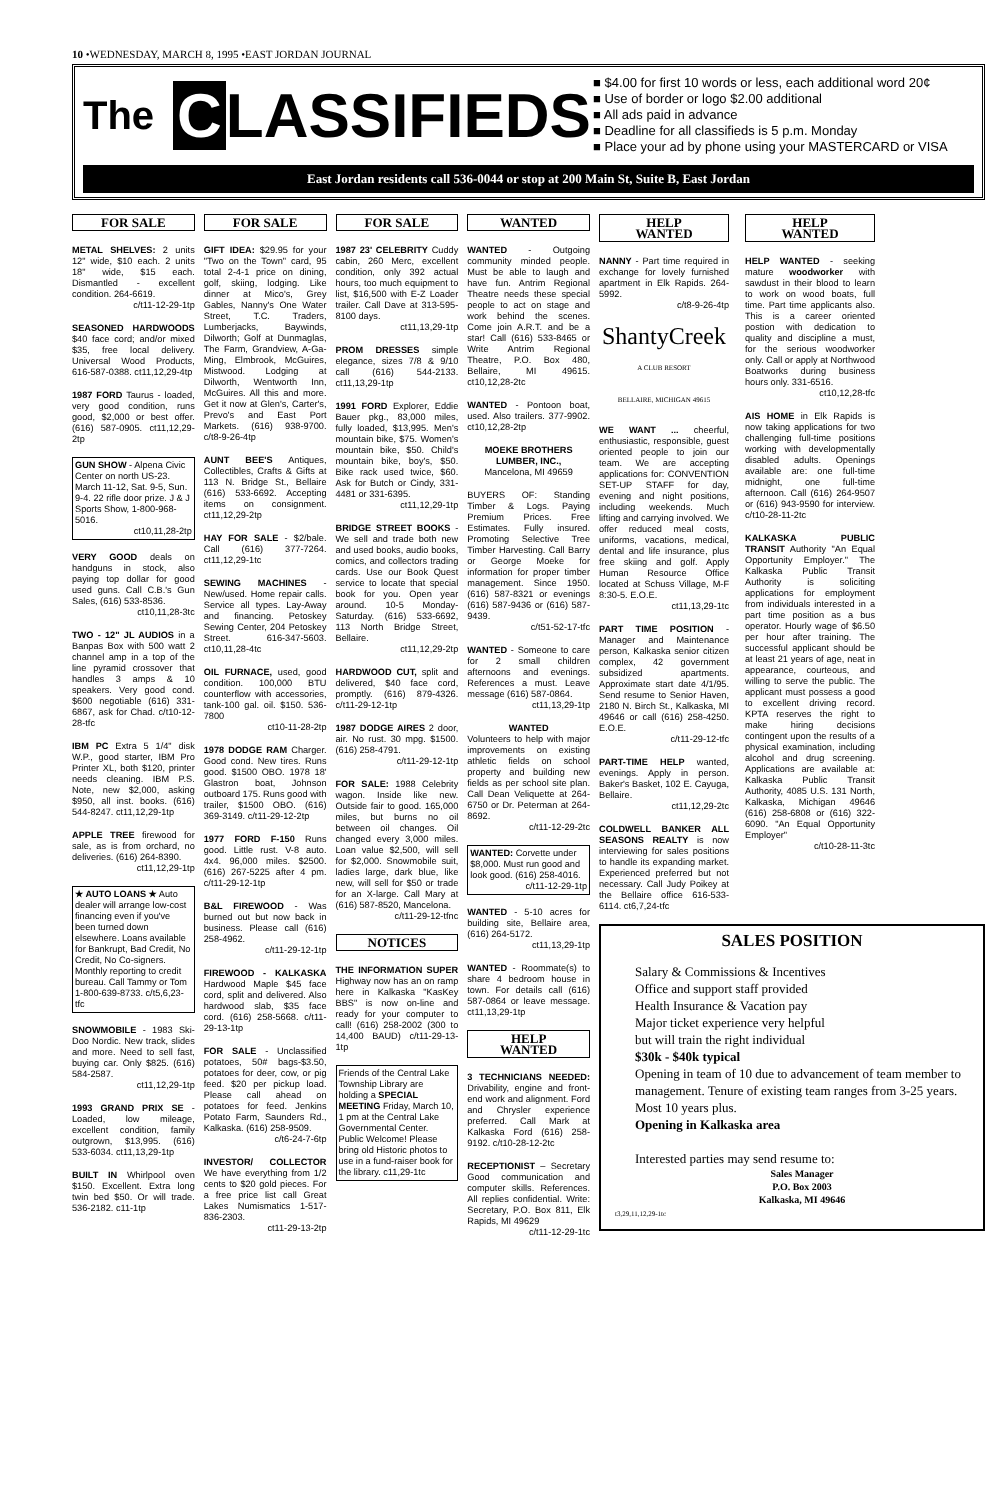10 •WEDNESDAY, MARCH 8, 1995 •EAST JORDAN JOURNAL
The
C LASSIFIEDS
■ $4.00 for first 10 words or less, each additional word 20¢
■ Use of border or logo $2.00 additional
■ All ads paid in advance
■ Deadline for all classifieds is 5 p.m. Monday
■ Place your ad by phone using your MASTERCARD or VISA
East Jordan residents call 536-0044 or stop at 200 Main St, Suite B, East Jordan
FOR SALE
METAL SHELVES: 2 units 12" wide, $10 each. 2 units 18" wide, $15 each. Dismantled - excellent condition. 264-6619.
c/t11-12-29-1tp
SEASONED HARDWOODS $40 face cord; and/or mixed $35, free local delivery. Universal Wood Products, 616-587-0388. ct11,12,29-4tp
1987 FORD Taurus - loaded, very good condition, runs good, $2,000 or best offer. (616) 587-0905. ct11,12,29-2tp
GUN SHOW - Alpena Civic Center on north US-23. March 11-12, Sat. 9-5, Sun. 9-4. 22 rifle door prize. J & J Sports Show, 1-800-968-5016.
ct10,11,28-2tp
VERY GOOD deals on handguns in stock, also paying top dollar for good used guns. Call C.B.'s Gun Sales, (616) 533-8536.
ct10,11,28-3tc
TWO - 12" JL AUDIOS in a Banpas Box with 500 watt 2 channel amp in a top of the line pyramid crossover that handles 3 amps & 10 speakers. Very good cond. $600 negotiable (616) 331-6867, ask for Chad. c/t10-12-28-tfc
IBM PC Extra 5 1/4" disk W.P., good starter, IBM Pro Printer XL, both $120, printer needs cleaning. IBM P.S. Note, new $2,000, asking $950, all inst. books. (616) 544-8247. ct11,12,29-1tp
APPLE TREE firewood for sale, as is from orchard, no deliveries. (616) 264-8390.
ct11,12,29-1tp
★ AUTO LOANS ★ Auto dealer will arrange low-cost financing even if you've been turned down elsewhere. Loans available for Bankrupt, Bad Credit, No Credit, No Co-signers. Monthly reporting to credit bureau. Call Tammy or Tom 1-800-639-8733. c/t5,6,23-tfc
SNOWMOBILE - 1983 Ski-Doo Nordic. New track, slides and more. Need to sell fast, buying car. Only $825. (616) 584-2587.
ct11,12,29-1tp
1993 GRAND PRIX SE - Loaded, low mileage, excellent condition, family outgrown, $13,995. (616) 533-6034. ct11,13,29-1tp
BUILT IN Whirlpool oven $150. Excellent. Extra long twin bed $50. Or will trade. 536-2182. c11-1tp
FOR SALE
GIFT IDEA: $29.95 for your "Two on the Town" card, 95 total 2-4-1 price on dining, golf, skiing, lodging. Like dinner at Mico's, Grey Gables, Nanny's One Water Street, T.C. Traders, Lumberjacks, Baywinds, Dilworth; Golf at Dunmaglas, The Farm, Grandview, A-Ga-Ming, Elmbrook, McGuires, Mistwood. Lodging at Dilworth, Wentworth Inn, McGuires. All this and more. Get it now at Glen's, Carter's, Prevo's and East Port Markets. (616) 938-9700. c/t8-9-26-4tp
AUNT BEE'S Antiques, Collectibles, Crafts & Gifts at 113 N. Bridge St., Bellaire (616) 533-6692. Accepting items on consignment. ct11,12,29-2tp
HAY FOR SALE - $2/bale. Call (616) 377-7264. ct11,12,29-1tc
SEWING MACHINES - New/used. Home repair calls. Service all types. Lay-Away and financing. Petoskey Sewing Center, 204 Petoskey Street. 616-347-5603. ct10,11,28-4tc
OIL FURNACE, used, good condition. 100,000 BTU counterflow with accessories, tank-100 gal. oil. $150. 536-7800
ct10-11-28-2tp
1978 DODGE RAM Charger. Good cond. New tires. Runs good. $1500 OBO. 1978 18' Glastron boat, Johnson outboard 175. Runs good with trailer, $1500 OBO. (616) 369-3149. c/t11-29-12-2tp
1977 FORD F-150 Runs good. Little rust. V-8 auto. 4x4. 96,000 miles. $2500. (616) 267-5225 after 4 pm. c/t11-29-12-1tp
B&L FIREWOOD - Was burned out but now back in business. Please call (616) 258-4962.
c/t11-29-12-1tp
FIREWOOD - KALKASKA Hardwood Maple $45 face cord, split and delivered. Also hardwood slab, $35 face cord. (616) 258-5668. c/t11-29-13-1tp
FOR SALE - Unclassified potatoes, 50# bags-$3.50, potatoes for deer, cow, or pig feed. $20 per pickup load. Please call ahead on potatoes for feed. Jenkins Potato Farm, Saunders Rd., Kalkaska. (616) 258-9509.
c/t6-24-7-6tp
INVESTOR/ COLLECTOR We have everything from 1/2 cents to $20 gold pieces. For a free price list call Great Lakes Numismatics 1-517-836-2303.
ct11-29-13-2tp
FOR SALE
1987 23' CELEBRITY Cuddy cabin, 260 Merc, excellent condition, only 392 actual hours, too much equipment to list, $16,500 with E-Z Loader trailer. Call Dave at 313-595-8100 days.
ct11,13,29-1tp
PROM DRESSES simple elegance, sizes 7/8 & 9/10 call (616) 544-2133. ct11,13,29-1tp
1991 FORD Explorer, Eddie Bauer pkg., 83,000 miles, fully loaded, $13,995. Men's mountain bike, $75. Women's mountain bike, $50. Child's mountain bike, boy's, $50. Bike rack used twice, $60. Ask for Butch or Cindy, 331-4481 or 331-6395.
ct11,12,29-1tp
BRIDGE STREET BOOKS - We sell and trade both new and used books, audio books, comics, and collectors trading cards. Use our Book Quest service to locate that special book for you. Open year around. 10-5 Monday-Saturday. (616) 533-6692, 113 North Bridge Street, Bellaire.
ct11,12,29-2tp
HARDWOOD CUT, split and delivered, $40 face cord, promptly. (616) 879-4326. c/t11-29-12-1tp
1987 DODGE AIRES 2 door, air. No rust. 30 mpg. $1500. (616) 258-4791.
c/t11-29-12-1tp
FOR SALE: 1988 Celebrity wagon. Inside like new. Outside fair to good. 165,000 miles, but burns no oil between oil changes. Oil changed every 3,000 miles. Loan value $2,500, will sell for $2,000. Snowmobile suit, ladies large, dark blue, like new, will sell for $50 or trade for an X-large. Call Mary at (616) 587-8520, Mancelona.
c/t11-29-12-tfnc
NOTICES
THE INFORMATION SUPER Highway now has an on ramp here in Kalkaska "KasKey BBS" is now on-line and ready for your computer to call! (616) 258-2002 (300 to 14,400 BAUD) c/t11-29-13-1tp
Friends of the Central Lake Township Library are holding a SPECIAL MEETING Friday, March 10, 1 pm at the Central Lake Governmental Center. Public Welcome! Please bring old Historic photos to use in a fund-raiser book for the library. c11,29-1tc
WANTED
WANTED - Outgoing community minded people. Must be able to laugh and have fun. Antrim Regional Theatre needs these special people to act on stage and work behind the scenes. Come join A.R.T. and be a star! Call (616) 533-8465 or Write Antrim Regional Theatre, P.O. Box 480, Bellaire, MI 49615. ct10,12,28-2tc
WANTED - Pontoon boat, used. Also trailers. 377-9902. ct10,12,28-2tp
MOEKE BROTHERS LUMBER, INC.,
Mancelona, MI 49659
BUYERS OF: Standing Timber & Logs. Paying Premium Prices. Free Estimates. Fully insured. Promoting Selective Tree Timber Harvesting. Call Barry or George Moeke for information for proper timber management. Since 1950. (616) 587-8321 or evenings (616) 587-9436 or (616) 587-9439.
c/t51-52-17-tfc
WANTED - Someone to care for 2 small children afternoons and evenings. References a must. Leave message (616) 587-0864.
ct11,13,29-1tp
WANTED
Volunteers to help with major improvements on existing athletic fields on school property and building new fields as per school site plan. Call Dean Veliquette at 264-6750 or Dr. Peterman at 264-8692.
c/t11-12-29-2tc
WANTED: Corvette under $8,000. Must run good and look good. (616) 258-4016.
c/t11-12-29-1tp
WANTED - 5-10 acres for building site, Bellaire area, (616) 264-5172.
ct11,13,29-1tp
WANTED - Roommate(s) to share 4 bedroom house in town. For details call (616) 587-0864 or leave message. ct11,13,29-1tp
HELP
WANTED
3 TECHNICIANS NEEDED: Drivability, engine and front-end work and alignment. Ford and Chrysler experience preferred. Call Mark at Kalkaska Ford (616) 258-9192. c/t10-28-12-2tc
RECEPTIONIST – Secretary Good communication and computer skills. References. All replies confidential. Write: Secretary, P.O. Box 811, Elk Rapids, MI 49629
c/t11-12-29-1tc
HELP
WANTED
NANNY - Part time required in exchange for lovely furnished apartment in Elk Rapids. 264-5992.
c/t8-9-26-4tp
ShantyCreek
A CLUB RESORT
BELLAIRE, MICHIGAN 49615
WE WANT ... cheerful, enthusiastic, responsible, guest oriented people to join our team. We are accepting applications for: CONVENTION SET-UP STAFF for day, evening and night positions, including weekends. Much lifting and carrying involved. We offer reduced meal costs, uniforms, vacations, medical, dental and life insurance, plus free skiing and golf. Apply Human Resource Office located at Schuss Village, M-F 8:30-5. E.O.E.
ct11,13,29-1tc
PART TIME POSITION - Manager and Maintenance person, Kalkaska senior citizen complex, 42 government subsidized apartments. Approximate start date 4/1/95. Send resume to Senior Haven, 2180 N. Birch St., Kalkaska, MI 49646 or call (616) 258-4250. E.O.E.
c/t11-29-12-tfc
PART-TIME HELP wanted, evenings. Apply in person. Baker's Basket, 102 E. Cayuga, Bellaire.
ct11,12,29-2tc
COLDWELL BANKER ALL SEASONS REALTY is now interviewing for sales positions to handle its expanding market. Experienced preferred but not necessary. Call Judy Poikey at the Bellaire office 616-533-6114. ct6,7,24-tfc
HELP
WANTED
HELP WANTED - seeking mature woodworker with sawdust in their blood to learn to work on wood boats, full time. Part time applicants also. This is a career oriented postion with dedication to quality and discipline a must, for the serious woodworker only. Call or apply at Northwood Boatworks during business hours only. 331-6516.
ct10,12,28-tfc
AIS HOME in Elk Rapids is now taking applications for two challenging full-time positions working with developmentally disabled adults. Openings available are: one full-time midnight, one full-time afternoon. Call (616) 264-9507 or (616) 943-9590 for interview. c/t10-28-11-2tc
KALKASKA PUBLIC TRANSIT Authority "An Equal Opportunity Employer." The Kalkaska Public Transit Authority is soliciting applications for employment from individuals interested in a part time position as a bus operator. Hourly wage of $6.50 per hour after training. The successful applicant should be at least 21 years of age, neat in appearance, courteous, and willing to serve the public. The applicant must possess a good to excellent driving record. KPTA reserves the right to make hiring decisions contingent upon the results of a physical examination, including alcohol and drug screening. Applications are available at: Kalkaska Public Transit Authority, 4085 U.S. 131 North, Kalkaska, Michigan 49646 (616) 258-6808 or (616) 322-6090. "An Equal Opportunity Employer"
c/t10-28-11-3tc
SALES POSITION
Salary & Commissions & Incentives
Office and support staff provided
Health Insurance & Vacation pay
Major ticket experience very helpful
but will train the right individual
$30k - $40k typical
Opening in team of 10 due to advancement of team member to management. Tenure of existing team ranges from 3-25 years.
Most 10 years plus.
Opening in Kalkaska area
Interested parties may send resume to:
Sales Manager
P.O. Box 2003
Kalkaska, MI 49646
t3,29,11,12,29-1tc